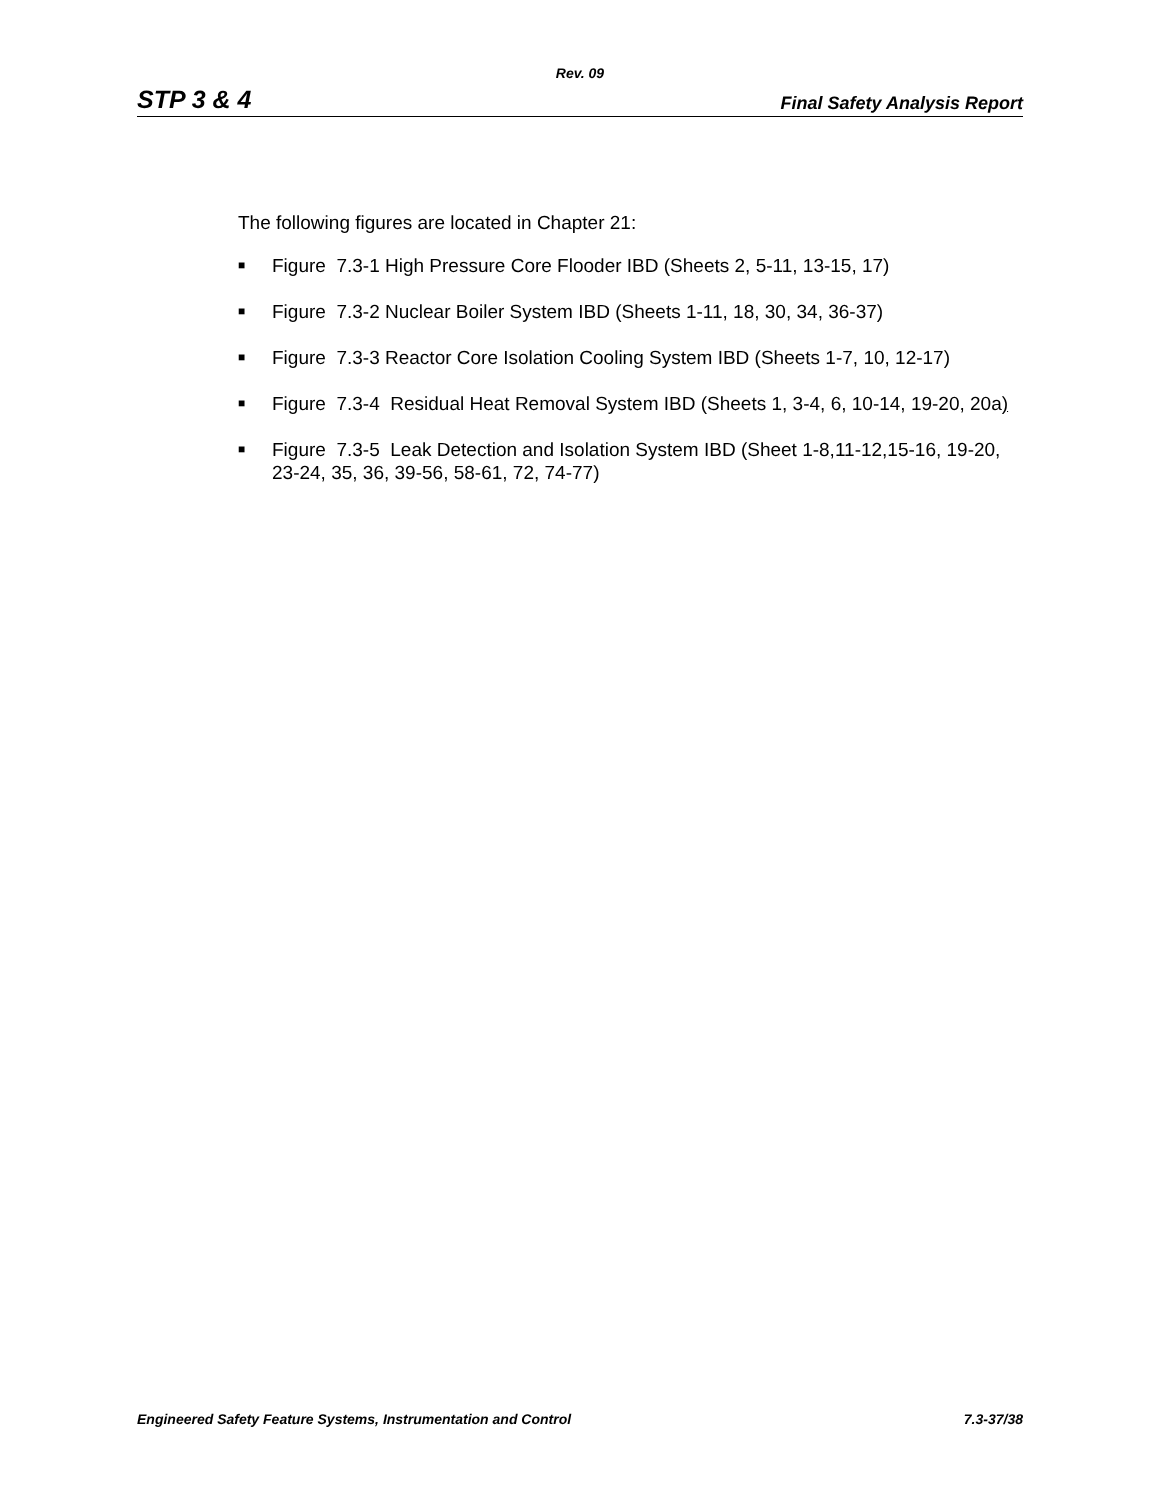Rev. 09
STP 3 & 4 Final Safety Analysis Report
The following figures are located in Chapter 21:
■ Figure 7.3-1 High Pressure Core Flooder IBD (Sheets 2, 5-11, 13-15, 17)
■ Figure 7.3-2 Nuclear Boiler System IBD (Sheets 1-11, 18, 30, 34, 36-37)
■ Figure 7.3-3 Reactor Core Isolation Cooling System IBD (Sheets 1-7, 10, 12-17)
■ Figure 7.3-4 Residual Heat Removal System IBD (Sheets 1, 3-4, 6, 10-14, 19-20, 20a)
■ Figure 7.3-5 Leak Detection and Isolation System IBD (Sheet 1-8,11-12,15-16, 19-20, 23-24, 35, 36, 39-56, 58-61, 72, 74-77)
Engineered Safety Feature Systems, Instrumentation and Control 7.3-37/38